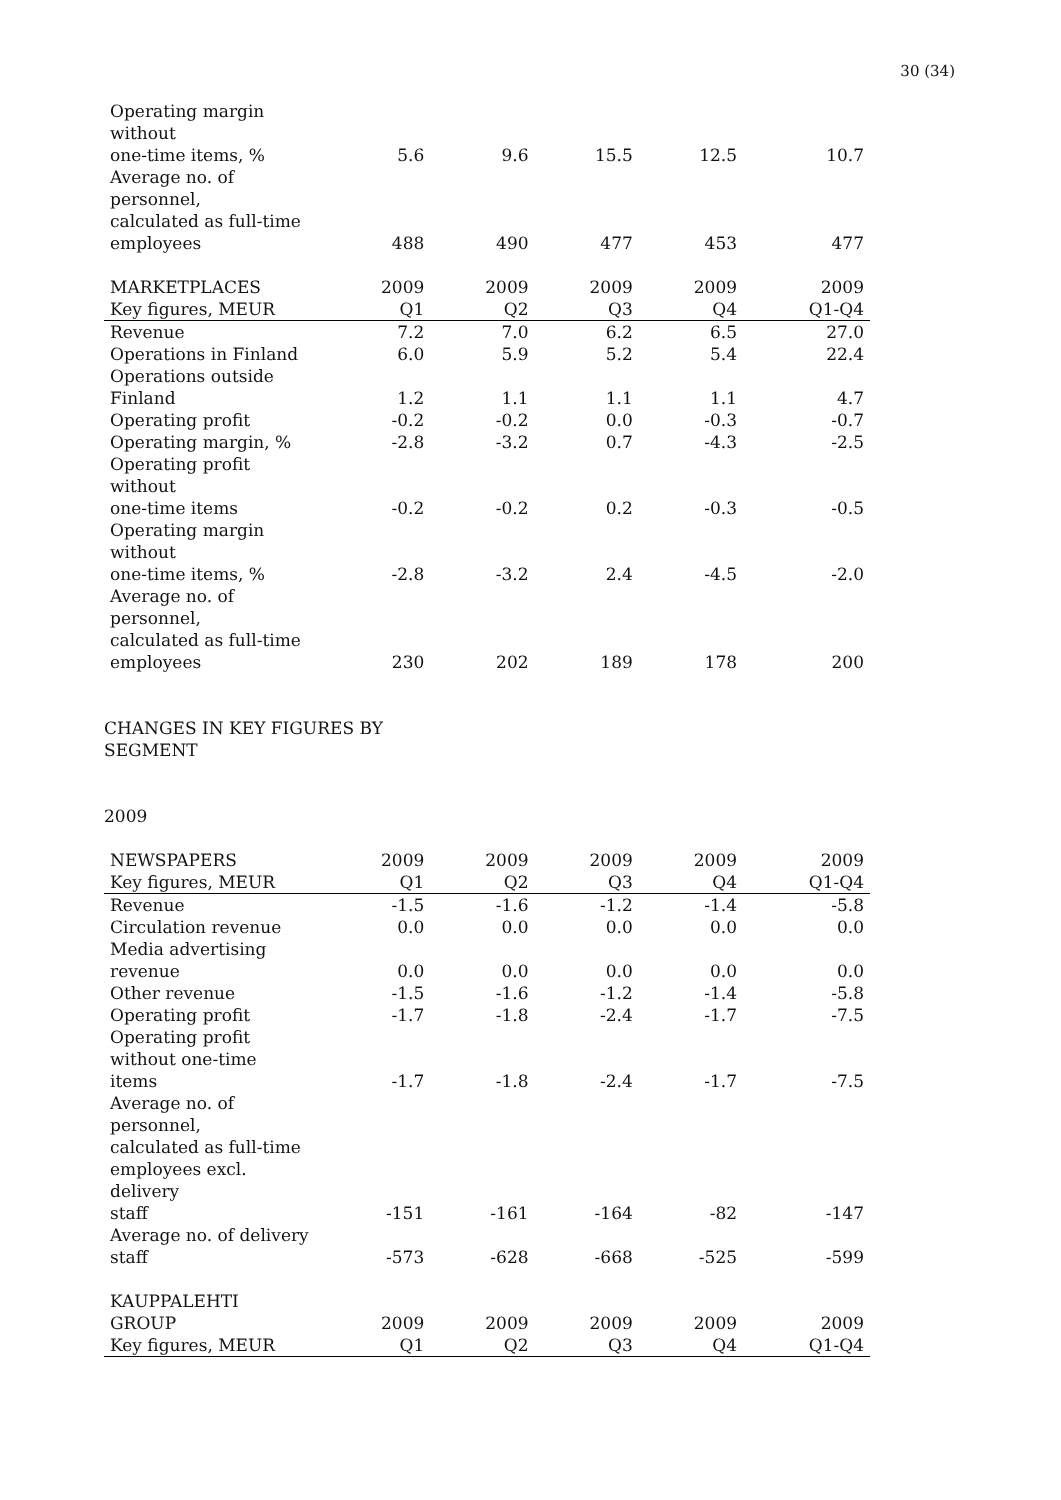30 (34)
| Operating margin without one-time items, % | 5.6 | 9.6 | 15.5 | 12.5 | 10.7 |
| Average no. of personnel, calculated as full-time employees | 488 | 490 | 477 | 453 | 477 |
| MARKETPLACES | 2009 | 2009 | 2009 | 2009 | 2009 |
| Key figures, MEUR | Q1 | Q2 | Q3 | Q4 | Q1-Q4 |
| Revenue | 7.2 | 7.0 | 6.2 | 6.5 | 27.0 |
| Operations in Finland | 6.0 | 5.9 | 5.2 | 5.4 | 22.4 |
| Operations outside Finland | 1.2 | 1.1 | 1.1 | 1.1 | 4.7 |
| Operating profit | -0.2 | -0.2 | 0.0 | -0.3 | -0.7 |
| Operating margin, % | -2.8 | -3.2 | 0.7 | -4.3 | -2.5 |
| Operating profit without one-time items | -0.2 | -0.2 | 0.2 | -0.3 | -0.5 |
| Operating margin without one-time items, % | -2.8 | -3.2 | 2.4 | -4.5 | -2.0 |
| Average no. of personnel, calculated as full-time employees | 230 | 202 | 189 | 178 | 200 |
CHANGES IN KEY FIGURES BY
SEGMENT
2009
| NEWSPAPERS | 2009 | 2009 | 2009 | 2009 | 2009 |
| --- | --- | --- | --- | --- | --- |
| Key figures, MEUR | Q1 | Q2 | Q3 | Q4 | Q1-Q4 |
| Revenue | -1.5 | -1.6 | -1.2 | -1.4 | -5.8 |
| Circulation revenue | 0.0 | 0.0 | 0.0 | 0.0 | 0.0 |
| Media advertising revenue | 0.0 | 0.0 | 0.0 | 0.0 | 0.0 |
| Other revenue | -1.5 | -1.6 | -1.2 | -1.4 | -5.8 |
| Operating profit | -1.7 | -1.8 | -2.4 | -1.7 | -7.5 |
| Operating profit without one-time items | -1.7 | -1.8 | -2.4 | -1.7 | -7.5 |
| Average no. of personnel, calculated as full-time employees excl. delivery staff | -151 | -161 | -164 | -82 | -147 |
| Average no. of delivery staff | -573 | -628 | -668 | -525 | -599 |
| KAUPPALEHTI GROUP | 2009 | 2009 | 2009 | 2009 | 2009 |
| Key figures, MEUR | Q1 | Q2 | Q3 | Q4 | Q1-Q4 |